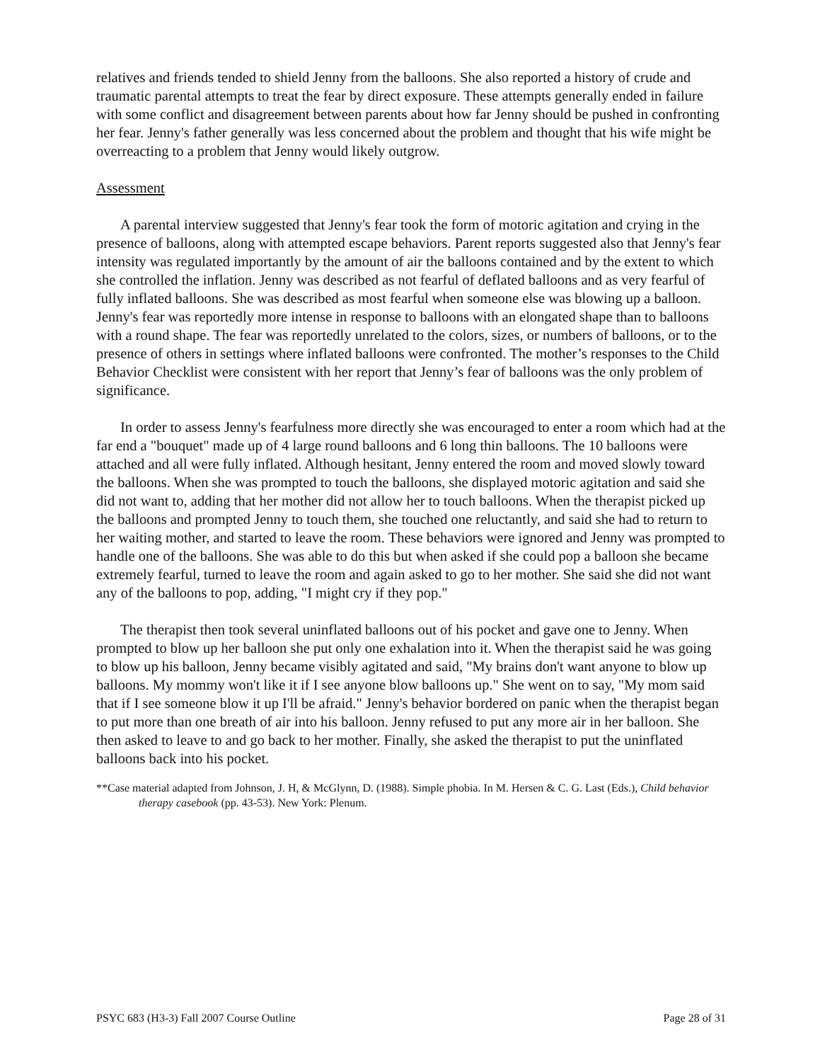relatives and friends tended to shield Jenny from the balloons. She also reported a history of crude and traumatic parental attempts to treat the fear by direct exposure. These attempts generally ended in failure with some conflict and disagreement between parents about how far Jenny should be pushed in confronting her fear. Jenny's father generally was less concerned about the problem and thought that his wife might be overreacting to a problem that Jenny would likely outgrow.
Assessment
A parental interview suggested that Jenny's fear took the form of motoric agitation and crying in the presence of balloons, along with attempted escape behaviors. Parent reports suggested also that Jenny's fear intensity was regulated importantly by the amount of air the balloons contained and by the extent to which she controlled the inflation. Jenny was described as not fearful of deflated balloons and as very fearful of fully inflated balloons. She was described as most fearful when someone else was blowing up a balloon. Jenny's fear was reportedly more intense in response to balloons with an elongated shape than to balloons with a round shape. The fear was reportedly unrelated to the colors, sizes, or numbers of balloons, or to the presence of others in settings where inflated balloons were confronted. The mother’s responses to the Child Behavior Checklist were consistent with her report that Jenny’s fear of balloons was the only problem of significance.
In order to assess Jenny's fearfulness more directly she was encouraged to enter a room which had at the far end a "bouquet" made up of 4 large round balloons and 6 long thin balloons. The 10 balloons were attached and all were fully inflated. Although hesitant, Jenny entered the room and moved slowly toward the balloons. When she was prompted to touch the balloons, she displayed motoric agitation and said she did not want to, adding that her mother did not allow her to touch balloons. When the therapist picked up the balloons and prompted Jenny to touch them, she touched one reluctantly, and said she had to return to her waiting mother, and started to leave the room. These behaviors were ignored and Jenny was prompted to handle one of the balloons. She was able to do this but when asked if she could pop a balloon she became extremely fearful, turned to leave the room and again asked to go to her mother. She said she did not want any of the balloons to pop, adding, "I might cry if they pop."
The therapist then took several uninflated balloons out of his pocket and gave one to Jenny. When prompted to blow up her balloon she put only one exhalation into it. When the therapist said he was going to blow up his balloon, Jenny became visibly agitated and said, "My brains don't want anyone to blow up balloons. My mommy won't like it if I see anyone blow balloons up." She went on to say, "My mom said that if I see someone blow it up I'll be afraid." Jenny's behavior bordered on panic when the therapist began to put more than one breath of air into his balloon. Jenny refused to put any more air in her balloon. She then asked to leave to and go back to her mother. Finally, she asked the therapist to put the uninflated balloons back into his pocket.
**Case material adapted from Johnson, J. H, & McGlynn, D. (1988). Simple phobia. In M. Hersen & C. G. Last (Eds.), Child behavior therapy casebook (pp. 43-53). New York: Plenum.
PSYC 683 (H3-3) Fall 2007 Course Outline Page 28 of 31